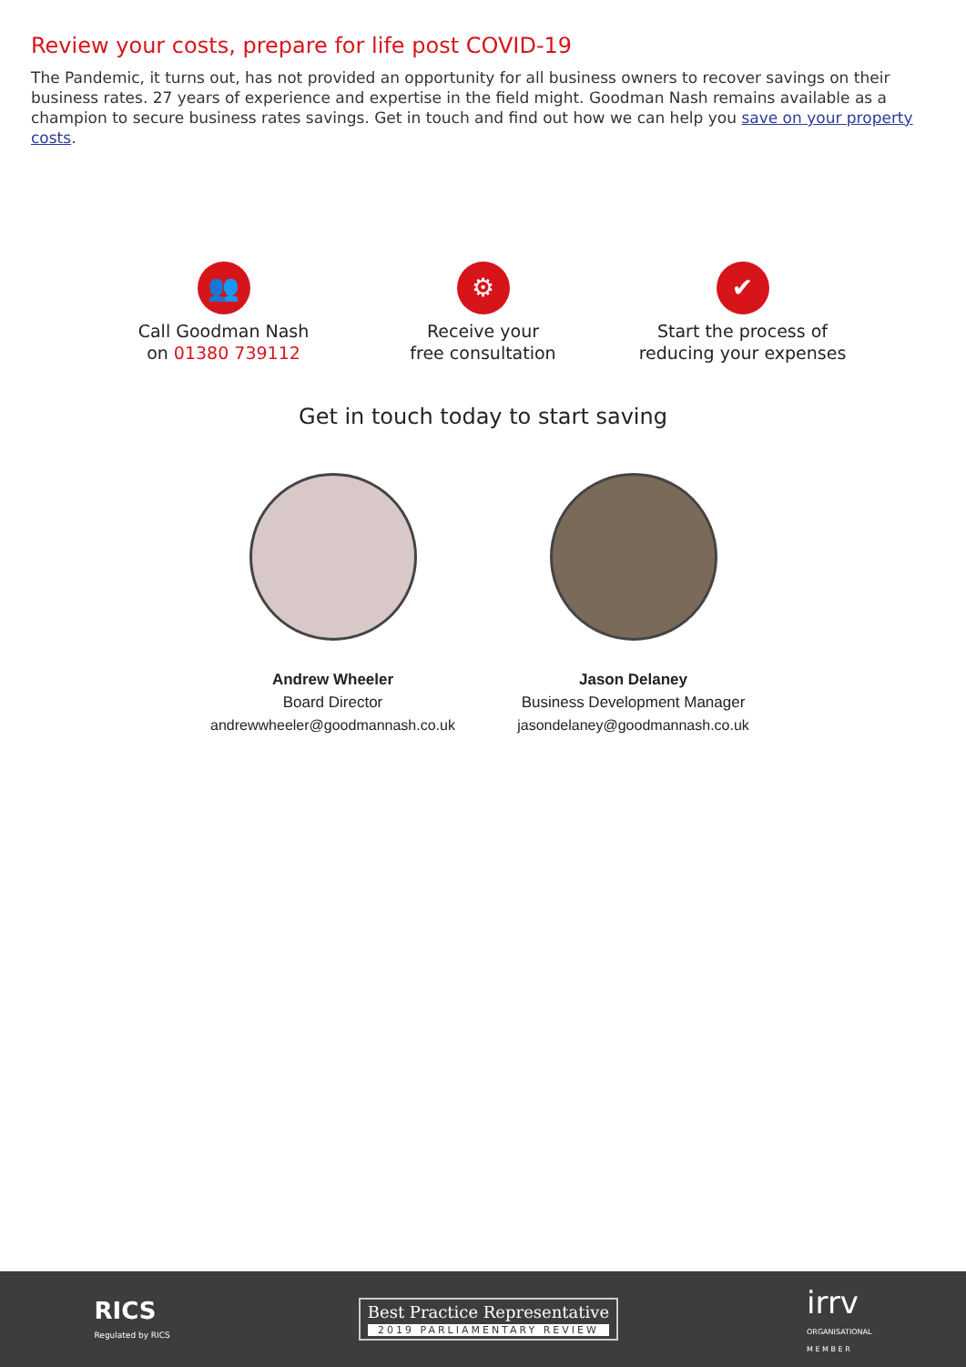Review your costs, prepare for life post COVID-19
The Pandemic, it turns out, has not provided an opportunity for all business owners to recover savings on their business rates. 27 years of experience and expertise in the field might. Goodman Nash remains available as a champion to secure business rates savings. Get in touch and find out how we can help you save on your property costs.
👥
Call Goodman Nash
on 01380 739112
⚙
Receive your
free consultation
✔
Start the process of
reducing your expenses
Get in touch today to start saving
Andrew Wheeler
Board Director
andrewwheeler@goodmannash.co.uk
Jason Delaney
Business Development Manager
jasondelaney@goodmannash.co.uk
RICS
Regulated by RICS
Best Practice Representative
2019 PARLIAMENTARY REVIEW
irrv
ORGANISATIONAL
M E M B E R